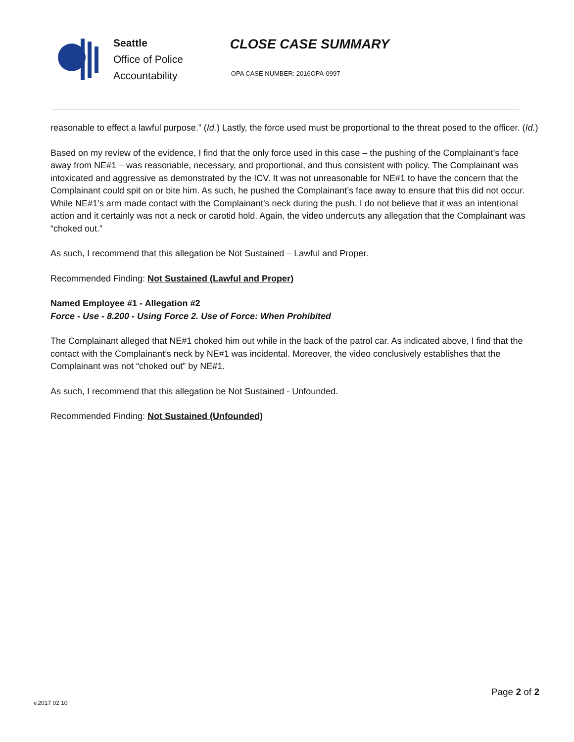Seattle
Office of Police
Accountability
CLOSE CASE SUMMARY
OPA CASE NUMBER: 2016OPA-0997
reasonable to effect a lawful purpose.” (Id.) Lastly, the force used must be proportional to the threat posed to the officer. (Id.)
Based on my review of the evidence, I find that the only force used in this case – the pushing of the Complainant’s face away from NE#1 – was reasonable, necessary, and proportional, and thus consistent with policy. The Complainant was intoxicated and aggressive as demonstrated by the ICV. It was not unreasonable for NE#1 to have the concern that the Complainant could spit on or bite him. As such, he pushed the Complainant’s face away to ensure that this did not occur. While NE#1’s arm made contact with the Complainant’s neck during the push, I do not believe that it was an intentional action and it certainly was not a neck or carotid hold. Again, the video undercuts any allegation that the Complainant was “choked out.”
As such, I recommend that this allegation be Not Sustained – Lawful and Proper.
Recommended Finding: Not Sustained (Lawful and Proper)
Named Employee #1 - Allegation #2
Force - Use - 8.200 - Using Force 2. Use of Force: When Prohibited
The Complainant alleged that NE#1 choked him out while in the back of the patrol car. As indicated above, I find that the contact with the Complainant’s neck by NE#1 was incidental. Moreover, the video conclusively establishes that the Complainant was not “choked out” by NE#1.
As such, I recommend that this allegation be Not Sustained - Unfounded.
Recommended Finding: Not Sustained (Unfounded)
Page 2 of 2
v.2017 02 10